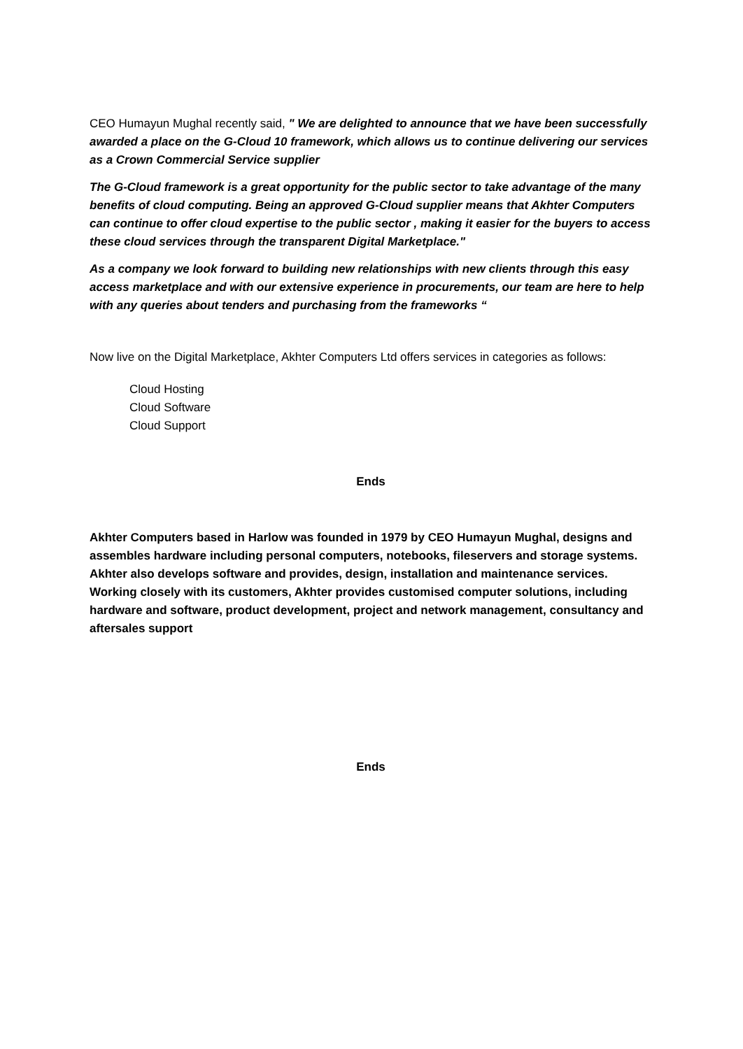CEO Humayun Mughal recently said, " We are delighted to announce that we have been successfully awarded a place on the G-Cloud 10 framework, which allows us to continue delivering our services as a Crown Commercial Service supplier
The G-Cloud framework is a great opportunity for the public sector to take advantage of the many benefits of cloud computing. Being an approved G-Cloud supplier means that Akhter Computers can continue to offer cloud expertise to the public sector , making it easier for the buyers to access these cloud services through the transparent Digital Marketplace."
As a company we look forward to building new relationships with new clients through this easy access marketplace and with our extensive experience in procurements, our team are here to help with any queries about tenders and purchasing from the frameworks “
Now live on the Digital Marketplace, Akhter Computers Ltd offers services in categories as follows:
Cloud Hosting
Cloud Software
Cloud Support
Ends
Akhter Computers based in Harlow was founded in 1979 by CEO Humayun Mughal, designs and assembles hardware including personal computers, notebooks, fileservers and storage systems. Akhter also develops software and provides, design, installation and maintenance services. Working closely with its customers, Akhter provides customised computer solutions, including hardware and software, product development, project and network management, consultancy and aftersales support
Ends